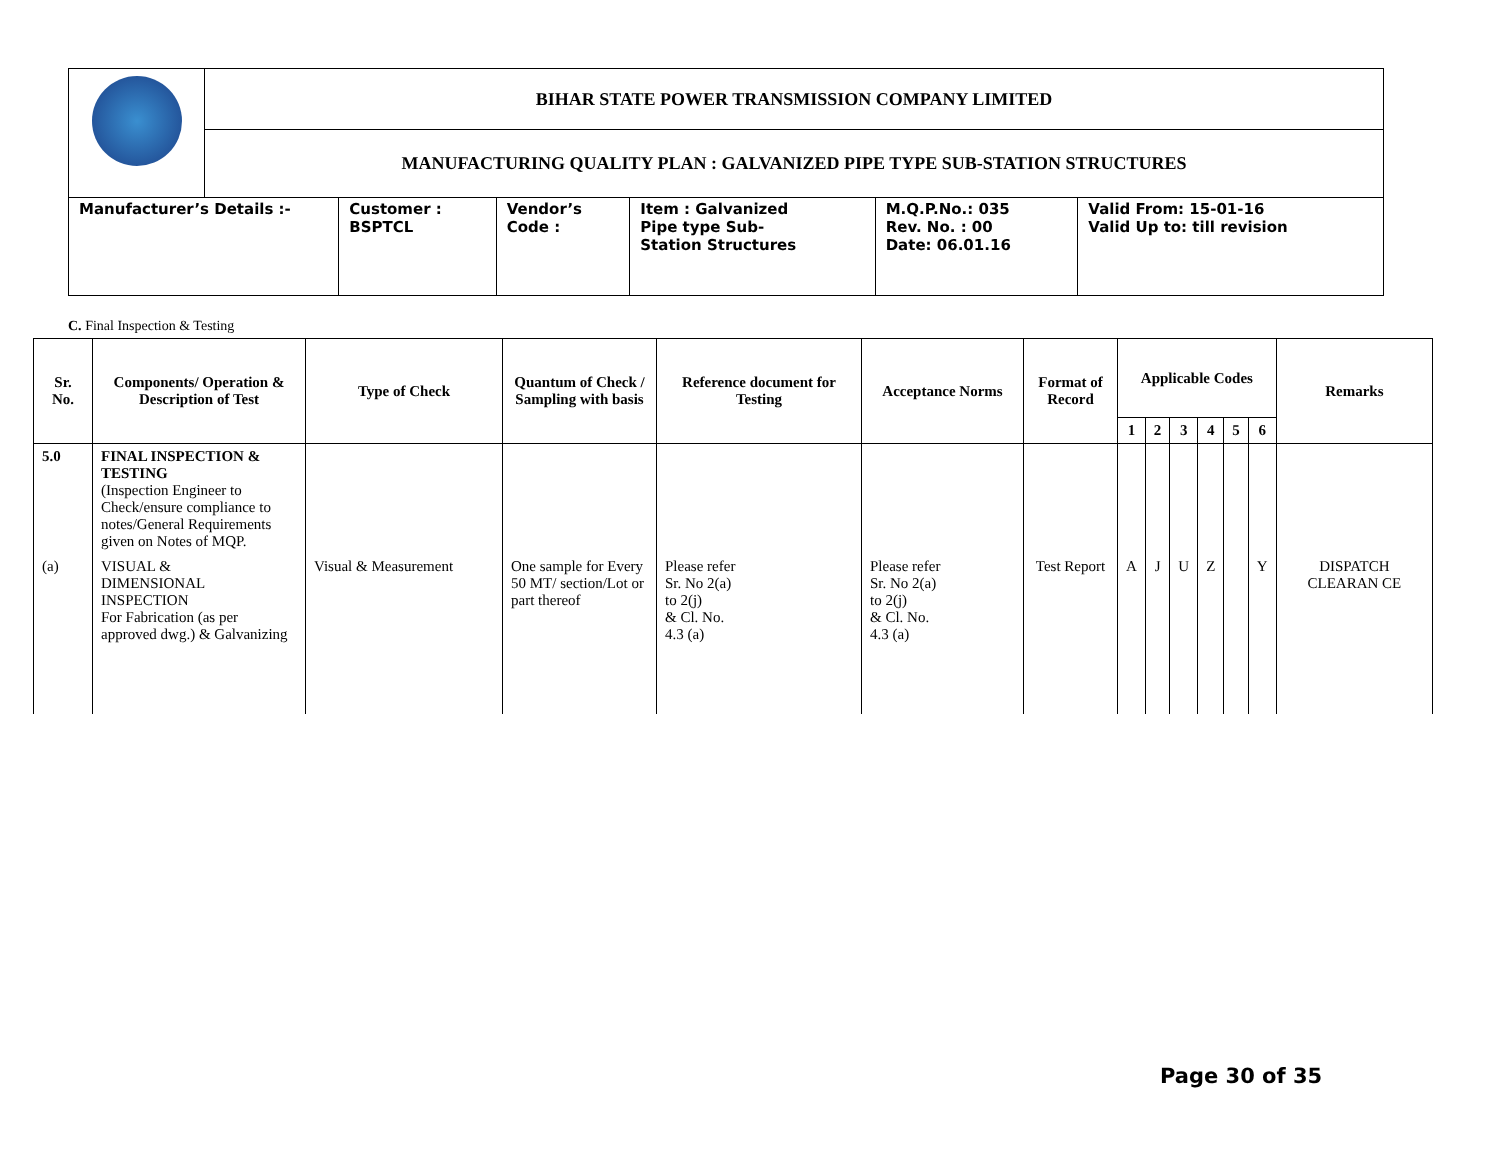| | BIHAR STATE POWER TRANSMISSION COMPANY LIMITED | | | | | |
| | MANUFACTURING QUALITY PLAN : GALVANIZED PIPE TYPE SUB-STATION STRUCTURES | | | | | |
| Manufacturer’s Details :- | | Customer : BSPTCL | Vendor’s Code : | Item : Galvanized Pipe type Sub- Station Structures | M.Q.P.No.: 035 Rev. No. : 00 Date: 06.01.16 | Valid From: 15-01-16 Valid Up to: till revision |
C. Final Inspection & Testing
| Sr. No. | Components/ Operation & Description of Test | Type of Check | Quantum of Check / Sampling with basis | Reference document for Testing | Acceptance Norms | Format of Record | Applicable Codes | | | | | | Remarks |
| --- | --- | --- | --- | --- | --- | --- | --- | --- | --- | --- | --- | --- | --- |
| | | | | | | | 1 | 2 | 3 | 4 | 5 | 6 | |
| 5.0 | FINAL INSPECTION & TESTING (Inspection Engineer to Check/ensure compliance to notes/General Requirements given on Notes of MQP. | | | | | | | | | | | | |
| (a) | VISUAL & DIMENSIONAL INSPECTION For Fabrication (as per approved dwg.) & Galvanizing | Visual & Measurement | One sample for Every 50 MT/ section/Lot or part thereof | Please refer Sr. No 2(a) to 2(j) & Cl. No. 4.3 (a) | Please refer Sr. No 2(a) to 2(j) & Cl. No. 4.3 (a) | Test Report | A | J | U | Z | | Y | DISPATCH CLEARAN CE |
Page 30 of 35